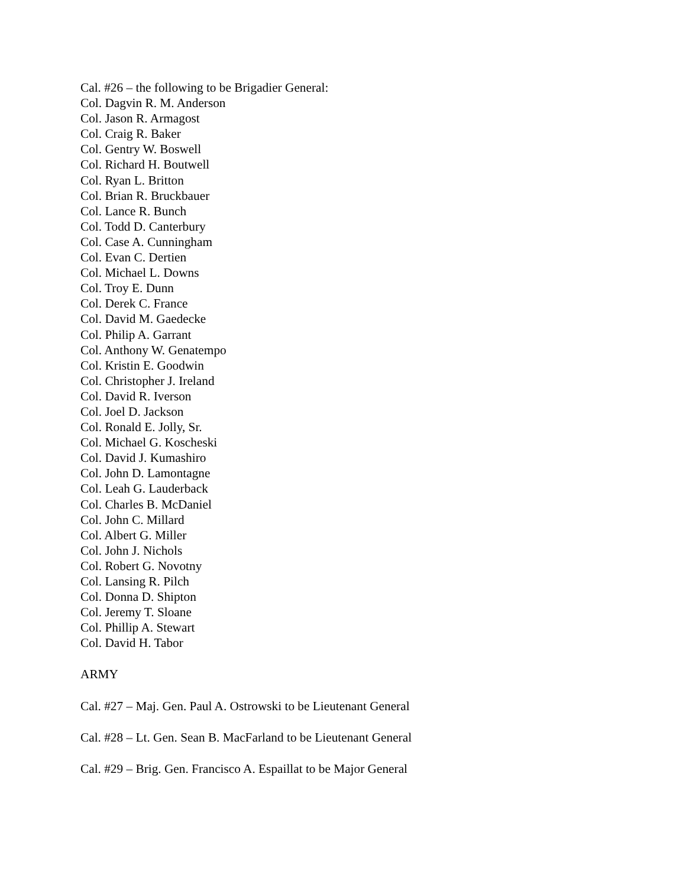Cal. #26 – the following to be Brigadier General:
Col. Dagvin R. M. Anderson
Col. Jason R. Armagost
Col. Craig R. Baker
Col. Gentry W. Boswell
Col. Richard H. Boutwell
Col. Ryan L. Britton
Col. Brian R. Bruckbauer
Col. Lance R. Bunch
Col. Todd D. Canterbury
Col. Case A. Cunningham
Col. Evan C. Dertien
Col. Michael L. Downs
Col. Troy E. Dunn
Col. Derek C. France
Col. David M. Gaedecke
Col. Philip A. Garrant
Col. Anthony W. Genatempo
Col. Kristin E. Goodwin
Col. Christopher J. Ireland
Col. David R. Iverson
Col. Joel D. Jackson
Col. Ronald E. Jolly, Sr.
Col. Michael G. Koscheski
Col. David J. Kumashiro
Col. John D. Lamontagne
Col. Leah G. Lauderback
Col. Charles B. McDaniel
Col. John C. Millard
Col. Albert G. Miller
Col. John J. Nichols
Col. Robert G. Novotny
Col. Lansing R. Pilch
Col. Donna D. Shipton
Col. Jeremy T. Sloane
Col. Phillip A. Stewart
Col. David H. Tabor
ARMY
Cal. #27 – Maj. Gen. Paul A. Ostrowski to be Lieutenant General
Cal. #28 – Lt. Gen. Sean B. MacFarland to be Lieutenant General
Cal. #29 – Brig. Gen. Francisco A. Espaillat to be Major General